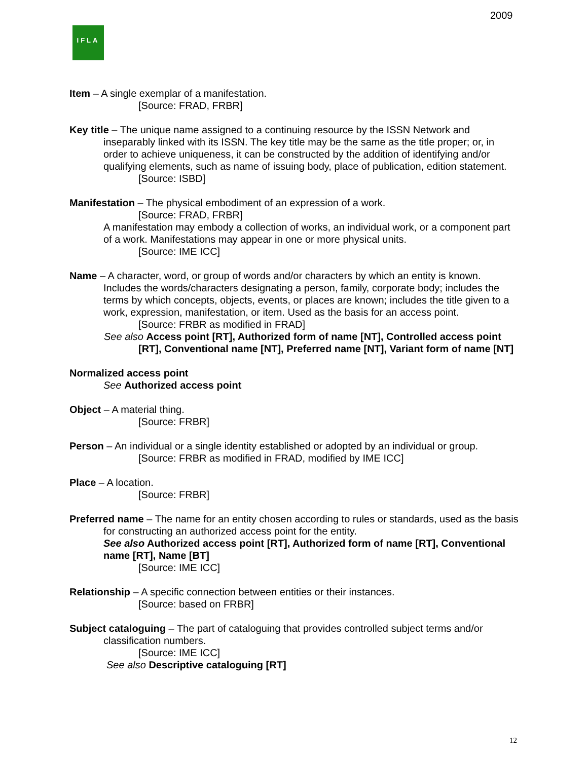2009
IFLA
Item – A single exemplar of a manifestation.
[Source: FRAD, FRBR]
Key title – The unique name assigned to a continuing resource by the ISSN Network and inseparably linked with its ISSN. The key title may be the same as the title proper; or, in order to achieve uniqueness, it can be constructed by the addition of identifying and/or qualifying elements, such as name of issuing body, place of publication, edition statement.
[Source: ISBD]
Manifestation – The physical embodiment of an expression of a work.
[Source: FRAD, FRBR]
A manifestation may embody a collection of works, an individual work, or a component part of a work. Manifestations may appear in one or more physical units.
[Source: IME ICC]
Name – A character, word, or group of words and/or characters by which an entity is known. Includes the words/characters designating a person, family, corporate body; includes the terms by which concepts, objects, events, or places are known; includes the title given to a work, expression, manifestation, or item. Used as the basis for an access point.
[Source: FRBR as modified in FRAD]
See also Access point [RT], Authorized form of name [NT], Controlled access point [RT], Conventional name [NT], Preferred name [NT], Variant form of name [NT]
Normalized access point
See Authorized access point
Object – A material thing.
[Source: FRBR]
Person – An individual or a single identity established or adopted by an individual or group.
[Source: FRBR as modified in FRAD, modified by IME ICC]
Place – A location.
[Source: FRBR]
Preferred name – The name for an entity chosen according to rules or standards, used as the basis for constructing an authorized access point for the entity.
See also Authorized access point [RT], Authorized form of name [RT], Conventional name [RT], Name [BT]
[Source: IME ICC]
Relationship – A specific connection between entities or their instances.
[Source: based on FRBR]
Subject cataloguing – The part of cataloguing that provides controlled subject terms and/or classification numbers.
[Source: IME ICC]
See also Descriptive cataloguing [RT]
12